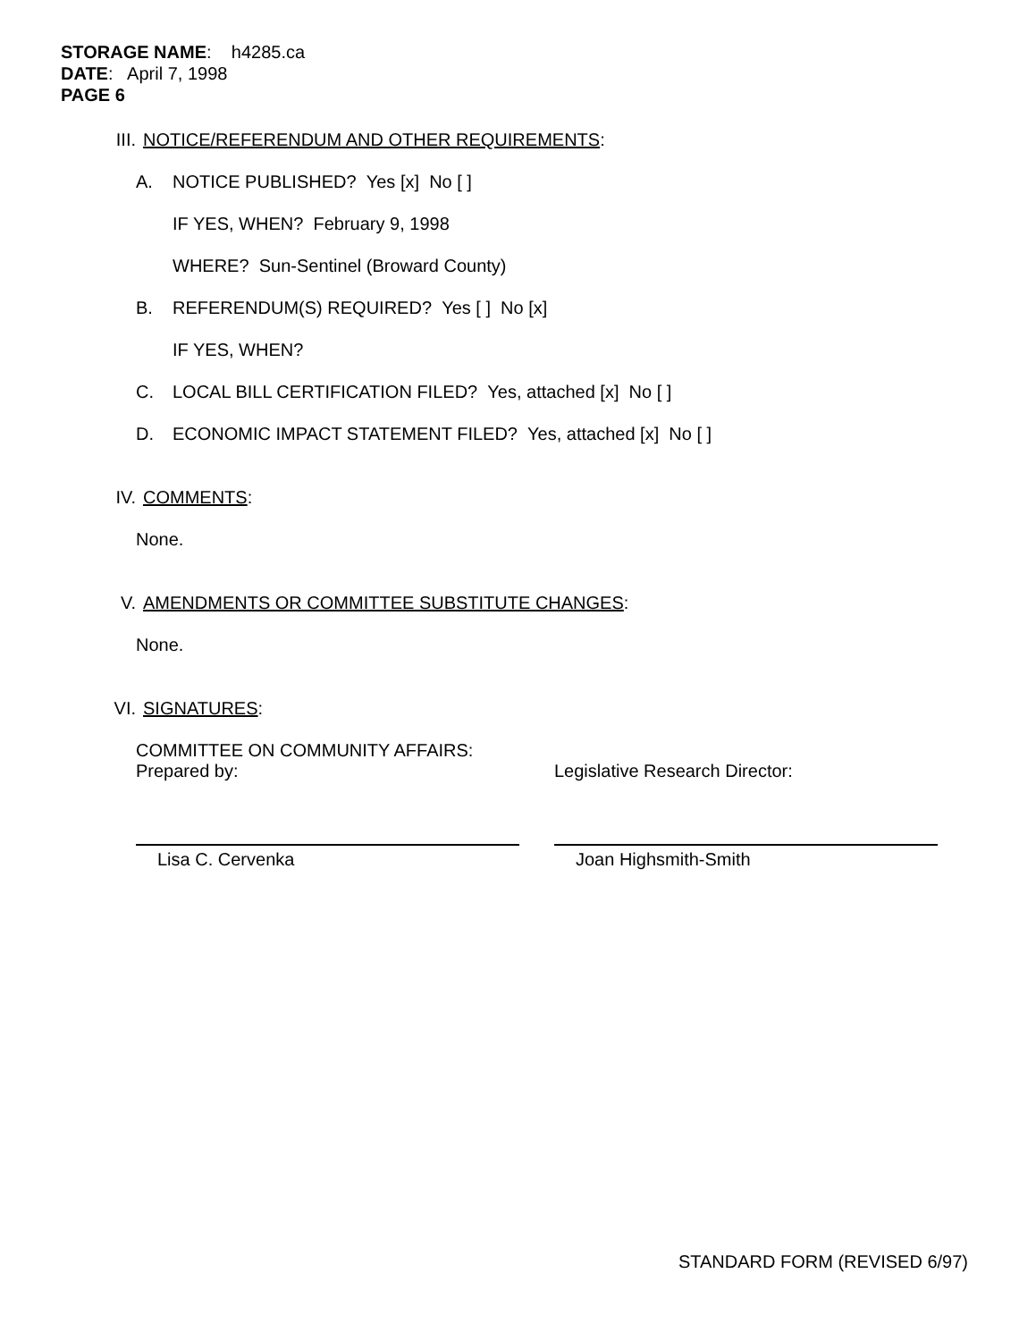STORAGE NAME: h4285.ca
DATE: April 7, 1998
PAGE 6
III. NOTICE/REFERENDUM AND OTHER REQUIREMENTS:
A. NOTICE PUBLISHED? Yes [x] No [ ]
IF YES, WHEN? February 9, 1998
WHERE? Sun-Sentinel (Broward County)
B. REFERENDUM(S) REQUIRED? Yes [ ] No [x]
IF YES, WHEN?
C. LOCAL BILL CERTIFICATION FILED? Yes, attached [x] No [ ]
D. ECONOMIC IMPACT STATEMENT FILED? Yes, attached [x] No [ ]
IV. COMMENTS:
None.
V. AMENDMENTS OR COMMITTEE SUBSTITUTE CHANGES:
None.
VI. SIGNATURES:
COMMITTEE ON COMMUNITY AFFAIRS:
Prepared by:
Lisa C. Cervenka
Legislative Research Director:
Joan Highsmith-Smith
STANDARD FORM (REVISED 6/97)